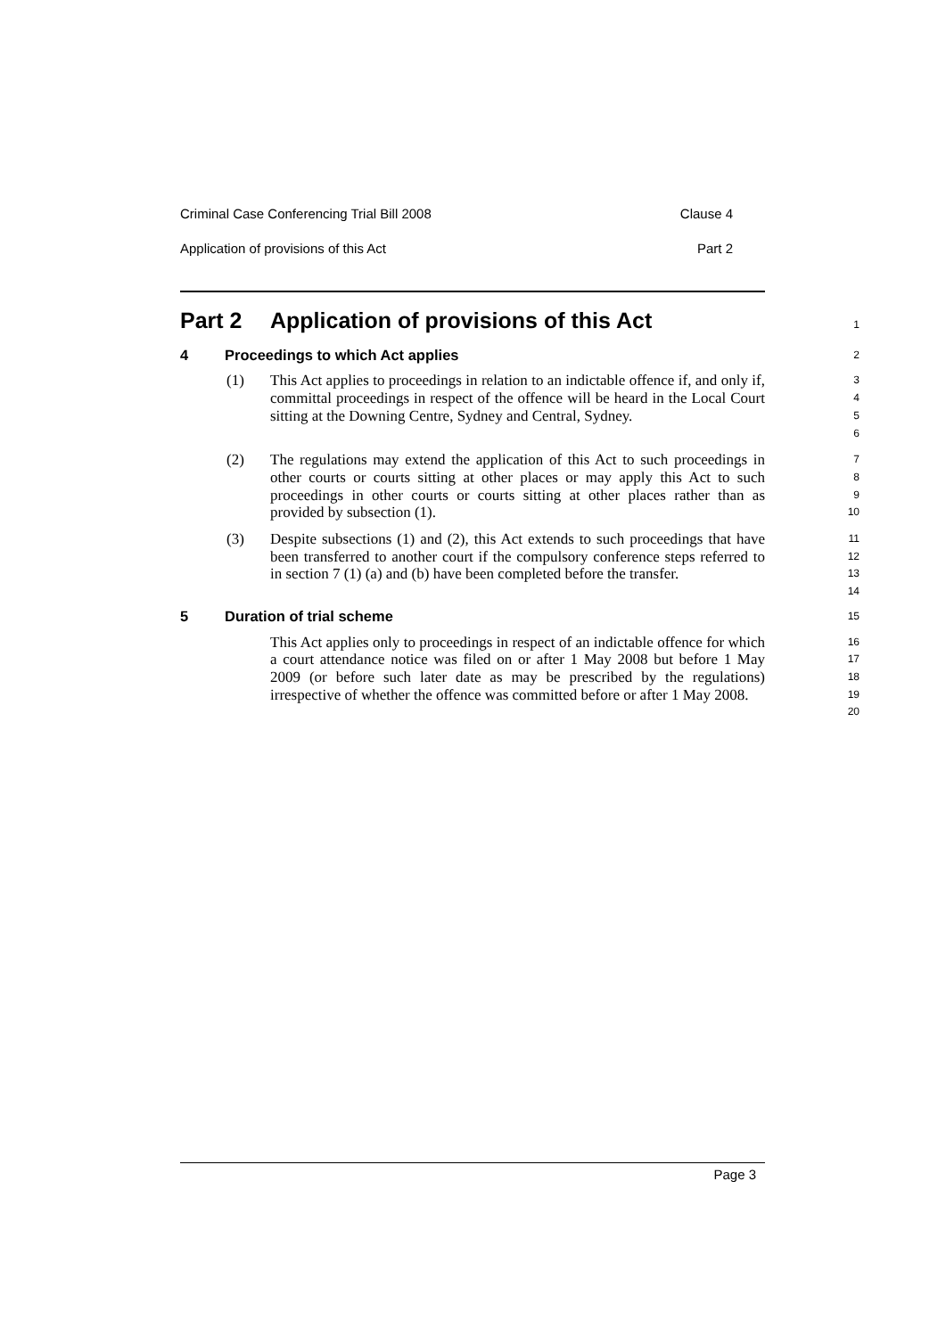Criminal Case Conferencing Trial Bill 2008 Clause 4
Application of provisions of this Act Part 2
Part 2 Application of provisions of this Act
1
4 Proceedings to which Act applies
2
(1) This Act applies to proceedings in relation to an indictable offence if, and only if, committal proceedings in respect of the offence will be heard in the Local Court sitting at the Downing Centre, Sydney and Central, Sydney.
3
4
5
6
(2) The regulations may extend the application of this Act to such proceedings in other courts or courts sitting at other places or may apply this Act to such proceedings in other courts or courts sitting at other places rather than as provided by subsection (1).
7
8
9
10
(3) Despite subsections (1) and (2), this Act extends to such proceedings that have been transferred to another court if the compulsory conference steps referred to in section 7 (1) (a) and (b) have been completed before the transfer.
11
12
13
14
5 Duration of trial scheme
15
This Act applies only to proceedings in respect of an indictable offence for which a court attendance notice was filed on or after 1 May 2008 but before 1 May 2009 (or before such later date as may be prescribed by the regulations) irrespective of whether the offence was committed before or after 1 May 2008.
16
17
18
19
20
Page 3